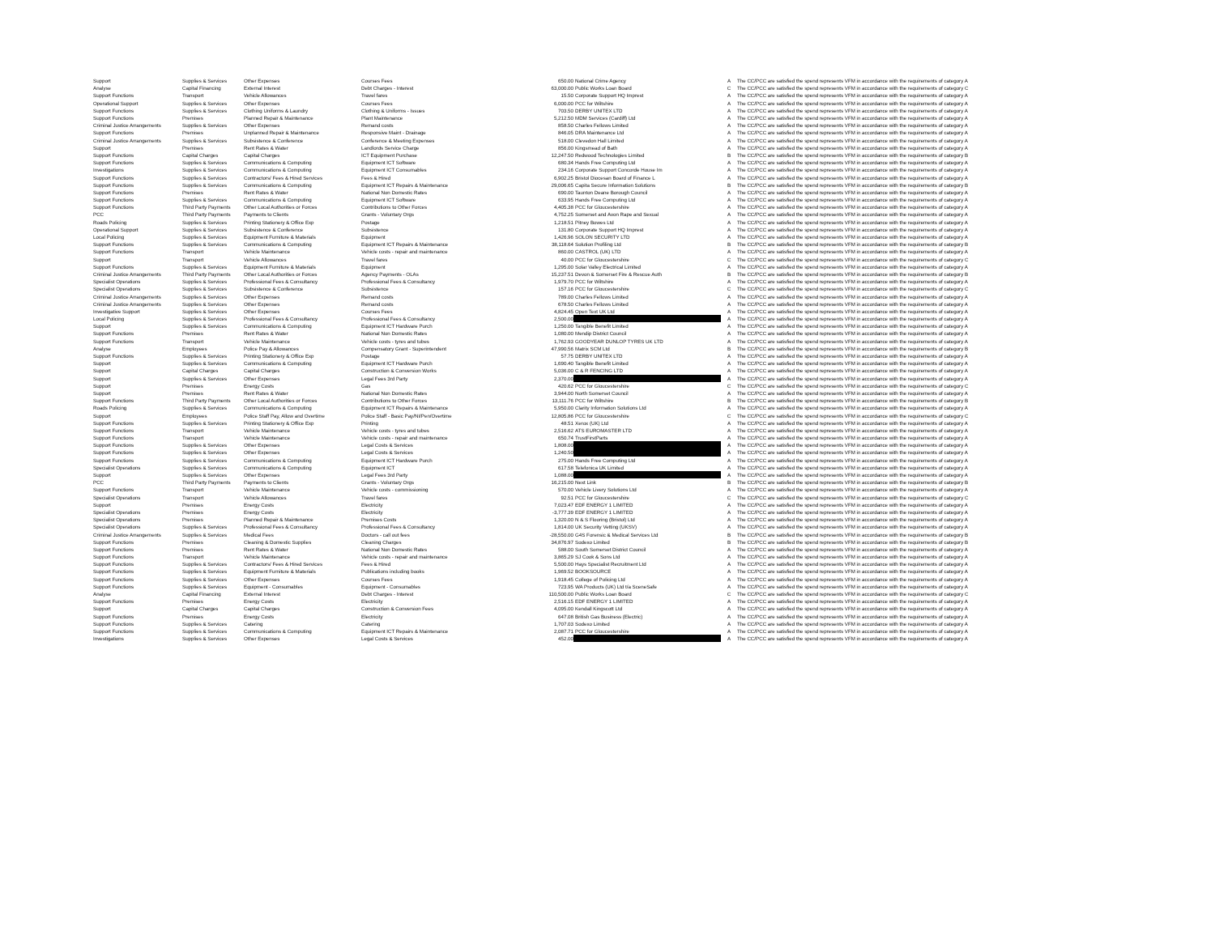| Support | Supplies & Services | Other Expenses | Courses Fees | 650.00 | National Crime Agency | A | The CC/PCC are satisfied the spend represents VFM in accordance with the requirements of category A |
| Analyse | Capital Financing | External Interest | Debt Charges - Interest | 63,000.00 | Public Works Loan Board | C | The CC/PCC are satisfied the spend represents VFM in accordance with the requirements of category C |
| Support Functions | Transport | Vehicle Allowances | Travel fares | 15.50 | Corporate Support HQ Imprest | A | The CC/PCC are satisfied the spend represents VFM in accordance with the requirements of category A |
| Operational Support | Supplies & Services | Other Expenses | Courses Fees | 6,000.00 | PCC for Wiltshire | A | The CC/PCC are satisfied the spend represents VFM in accordance with the requirements of category A |
| Support Functions | Supplies & Services | Clothing Uniforms & Laundry | Clothing & Uniforms - Issues | 703.50 | DERBY UNITEX LTD | A | The CC/PCC are satisfied the spend represents VFM in accordance with the requirements of category A |
| Support Functions | Premises | Planned Repair & Maintenance | Plant Maintenance | 5,212.50 | MDM Services (Cardiff) Ltd | A | The CC/PCC are satisfied the spend represents VFM in accordance with the requirements of category A |
| Criminal Justice Arrangements | Supplies & Services | Other Expenses | Remand costs | 858.50 | Charles Fellows Limited | A | The CC/PCC are satisfied the spend represents VFM in accordance with the requirements of category A |
| Support Functions | Premises | Unplanned Repair & Maintenance | Responsive Maint - Drainage | 846.05 | DRA Maintenance Ltd | A | The CC/PCC are satisfied the spend represents VFM in accordance with the requirements of category A |
| Criminal Justice Arrangements | Supplies & Services | Subsistence & Conference | Conference & Meeting Expenses | 518.00 | Clevedon Hall Limited | A | The CC/PCC are satisfied the spend represents VFM in accordance with the requirements of category A |
| Support | Premises | Rent Rates & Water | Landlords Service Charge | 856.00 | Kingsmead of Bath | A | The CC/PCC are satisfied the spend represents VFM in accordance with the requirements of category A |
| Support Functions | Capital Charges | Capital Charges | ICT Equipment Purchase | 12,247.50 | Redwood Technologies Limited | B | The CC/PCC are satisfied the spend represents VFM in accordance with the requirements of category B |
| Support Functions | Supplies & Services | Communications & Computing | Equipment ICT Software | 680.34 | Hands Free Computing Ltd | A | The CC/PCC are satisfied the spend represents VFM in accordance with the requirements of category A |
| Investigations | Supplies & Services | Communications & Computing | Equipment ICT Consumables | 234.16 | Corporate Support Concorde House Im | A | The CC/PCC are satisfied the spend represents VFM in accordance with the requirements of category A |
| Support Functions | Supplies & Services | Contractors/ Fees & Hired Services | Fees & Hired | 6,902.25 | Bristol Diocesan Board of Finance L | A | The CC/PCC are satisfied the spend represents VFM in accordance with the requirements of category A |
| Support Functions | Supplies & Services | Communications & Computing | Equipment ICT Repairs & Maintenance | 29,006.65 | Capita Secure Information Solutions | B | The CC/PCC are satisfied the spend represents VFM in accordance with the requirements of category B |
| Support Functions | Premises | Rent Rates & Water | National Non Domestic Rates | 690.00 | Taunton Deane Borough Council | A | The CC/PCC are satisfied the spend represents VFM in accordance with the requirements of category A |
| Support Functions | Supplies & Services | Communications & Computing | Equipment ICT Software | 633.95 | Hands Free Computing Ltd | A | The CC/PCC are satisfied the spend represents VFM in accordance with the requirements of category A |
| Support Functions | Third Party Payments | Other Local Authorities or Forces | Contributions to Other Forces | 4,405.38 | PCC for Gloucestershire | A | The CC/PCC are satisfied the spend represents VFM in accordance with the requirements of category A |
| PCC | Third Party Payments | Payments to Clients | Grants - Voluntary Orgs | 4,752.25 | Somerset and Avon Rape and Sexual | A | The CC/PCC are satisfied the spend represents VFM in accordance with the requirements of category A |
| Roads Policing | Supplies & Services | Printing Stationery & Office Exp | Postage | 1,218.51 | Pitney Bowes Ltd | A | The CC/PCC are satisfied the spend represents VFM in accordance with the requirements of category A |
| Operational Support | Supplies & Services | Subsistence & Conference | Subsistence | 131.80 | Corporate Support HQ Imprest | A | The CC/PCC are satisfied the spend represents VFM in accordance with the requirements of category A |
| Local Policing | Supplies & Services | Equipment Furniture & Materials | Equipment | 1,426.96 | SOLON SECURITY LTD | A | The CC/PCC are satisfied the spend represents VFM in accordance with the requirements of category A |
| Support Functions | Supplies & Services | Communications & Computing | Equipment ICT Repairs & Maintenance | 38,118.64 | Solution Profiling Ltd | B | The CC/PCC are satisfied the spend represents VFM in accordance with the requirements of category B |
| Support Functions | Transport | Vehicle Maintenance | Vehicle costs - repair and maintenance | 860.00 | CASTROL (UK) LTD | A | The CC/PCC are satisfied the spend represents VFM in accordance with the requirements of category A |
| Support | Transport | Vehicle Allowances | Travel fares | 40.00 | PCC for Gloucestershire | C | The CC/PCC are satisfied the spend represents VFM in accordance with the requirements of category C |
| Support Functions | Supplies & Services | Equipment Furniture & Materials | Equipment | 1,295.00 | Solar Valley Electrical Limited | A | The CC/PCC are satisfied the spend represents VFM in accordance with the requirements of category A |
| Criminal Justice Arrangements | Third Party Payments | Other Local Authorities or Forces | Agency Payments - OLAs | 15,237.51 | Devon & Somerset Fire & Rescue Auth | B | The CC/PCC are satisfied the spend represents VFM in accordance with the requirements of category B |
| Specialist Operations | Supplies & Services | Professional Fees & Consultancy | Professional Fees & Consultancy | 1,979.70 | PCC for Wiltshire | A | The CC/PCC are satisfied the spend represents VFM in accordance with the requirements of category A |
| Specialist Operations | Supplies & Services | Subsistence & Conference | Subsistence | 157.16 | PCC for Gloucestershire | C | The CC/PCC are satisfied the spend represents VFM in accordance with the requirements of category C |
| Criminal Justice Arrangements | Supplies & Services | Other Expenses | Remand costs | 789.00 | Charles Fellows Limited | A | The CC/PCC are satisfied the spend represents VFM in accordance with the requirements of category A |
| Criminal Justice Arrangements | Supplies & Services | Other Expenses | Remand costs | 678.50 | Charles Fellows Limited | A | The CC/PCC are satisfied the spend represents VFM in accordance with the requirements of category A |
| Investigative Support | Supplies & Services | Other Expenses | Courses Fees | 4,824.45 | Open Text UK Ltd | A | The CC/PCC are satisfied the spend represents VFM in accordance with the requirements of category A |
| Local Policing | Supplies & Services | Professional Fees & Consultancy | Professional Fees & Consultancy | 2,500.00 | | A | The CC/PCC are satisfied the spend represents VFM in accordance with the requirements of category A |
| Support | Supplies & Services | Communications & Computing | Equipment ICT Hardware Purch | 1,250.00 | Tangible Benefit Limited | A | The CC/PCC are satisfied the spend represents VFM in accordance with the requirements of category A |
| Support Functions | Premises | Rent Rates & Water | National Non Domestic Rates | 1,080.00 | Mendip District Council | A | The CC/PCC are satisfied the spend represents VFM in accordance with the requirements of category A |
| Support Functions | Transport | Vehicle Maintenance | Vehicle costs - tyres and tubes | 1,762.93 | GOODYEAR DUNLOP TYRES UK LTD | A | The CC/PCC are satisfied the spend represents VFM in accordance with the requirements of category A |
| Analyse | Employees | Police Pay & Allowances | Compensatory Grant - Superintendent | 47,990.56 | Matrix SCM Ltd | B | The CC/PCC are satisfied the spend represents VFM in accordance with the requirements of category B |
| Support Functions | Supplies & Services | Printing Stationery & Office Exp | Postage | 57.75 | DERBY UNITEX LTD | A | The CC/PCC are satisfied the spend represents VFM in accordance with the requirements of category A |
| Support | Supplies & Services | Communications & Computing | Equipment ICT Hardware Purch | 1,690.40 | Tangible Benefit Limited | A | The CC/PCC are satisfied the spend represents VFM in accordance with the requirements of category A |
| Support | Capital Charges | Capital Charges | Construction & Conversion Works | 5,036.00 | C & R FENCING LTD | A | The CC/PCC are satisfied the spend represents VFM in accordance with the requirements of category A |
| Support | Supplies & Services | Other Expenses | Legal Fees 3rd Party | 2,370.00 | | A | The CC/PCC are satisfied the spend represents VFM in accordance with the requirements of category A |
| Support | Premises | Energy Costs | Gas | 420.62 | PCC for Gloucestershire | C | The CC/PCC are satisfied the spend represents VFM in accordance with the requirements of category C |
| Support | Premises | Rent Rates & Water | National Non Domestic Rates | 3,944.00 | North Somerset Council | A | The CC/PCC are satisfied the spend represents VFM in accordance with the requirements of category A |
| Support Functions | Third Party Payments | Other Local Authorities or Forces | Contributions to Other Forces | 13,111.76 | PCC for Wiltshire | B | The CC/PCC are satisfied the spend represents VFM in accordance with the requirements of category B |
| Roads Policing | Supplies & Services | Communications & Computing | Equipment ICT Repairs & Maintenance | 5,950.00 | Clarity Information Solutions Ltd | A | The CC/PCC are satisfied the spend represents VFM in accordance with the requirements of category A |
| Support | Employees | Police Staff Pay, Allow and Overtime | Police Staff - Basic Pay/NI/Pen/Overtime | 12,805.86 | PCC for Gloucestershire | C | The CC/PCC are satisfied the spend represents VFM in accordance with the requirements of category C |
| Support Functions | Supplies & Services | Printing Stationery & Office Exp | Printing | 48.51 | Xerox (UK) Ltd | A | The CC/PCC are satisfied the spend represents VFM in accordance with the requirements of category A |
| Support Functions | Transport | Vehicle Maintenance | Vehicle costs - tyres and tubes | 2,516.62 | ATS EUROMASTER LTD | A | The CC/PCC are satisfied the spend represents VFM in accordance with the requirements of category A |
| Support Functions | Transport | Vehicle Maintenance | Vehicle costs - repair and maintenance | 650.74 | TrustFirstParts | A | The CC/PCC are satisfied the spend represents VFM in accordance with the requirements of category A |
| Support Functions | Supplies & Services | Other Expenses | Legal Costs & Services | 1,808.00 | | A | The CC/PCC are satisfied the spend represents VFM in accordance with the requirements of category A |
| Support Functions | Supplies & Services | Other Expenses | Legal Costs & Services | 1,240.50 | | A | The CC/PCC are satisfied the spend represents VFM in accordance with the requirements of category A |
| Support Functions | Supplies & Services | Communications & Computing | Equipment ICT Hardware Purch | 275.00 | Hands Free Computing Ltd | A | The CC/PCC are satisfied the spend represents VFM in accordance with the requirements of category A |
| Specialist Operations | Supplies & Services | Communications & Computing | Equipment ICT | 617.58 | Telefonica UK Limited | A | The CC/PCC are satisfied the spend represents VFM in accordance with the requirements of category A |
| Support | Supplies & Services | Other Expenses | Legal Fees 3rd Party | 1,088.00 | | A | The CC/PCC are satisfied the spend represents VFM in accordance with the requirements of category A |
| PCC | Third Party Payments | Payments to Clients | Grants - Voluntary Orgs | 16,215.00 | Next Link | B | The CC/PCC are satisfied the spend represents VFM in accordance with the requirements of category B |
| Support Functions | Transport | Vehicle Maintenance | Vehicle costs - commissioning | 570.00 | Vehicle Livery Solutions Ltd | A | The CC/PCC are satisfied the spend represents VFM in accordance with the requirements of category A |
| Specialist Operations | Transport | Vehicle Allowances | Travel fares | 92.51 | PCC for Gloucestershire | C | The CC/PCC are satisfied the spend represents VFM in accordance with the requirements of category C |
| Support | Premises | Energy Costs | Electricity | 7,023.47 | EDF ENERGY 1 LIMITED | A | The CC/PCC are satisfied the spend represents VFM in accordance with the requirements of category A |
| Specialist Operations | Premises | Energy Costs | Electricity | -3,777.39 | EDF ENERGY 1 LIMITED | A | The CC/PCC are satisfied the spend represents VFM in accordance with the requirements of category A |
| Specialist Operations | Premises | Planned Repair & Maintenance | Premises Costs | 1,320.00 | N & S Flooring (Bristol) Ltd | A | The CC/PCC are satisfied the spend represents VFM in accordance with the requirements of category A |
| Specialist Operations | Supplies & Services | Professional Fees & Consultancy | Professional Fees & Consultancy | 1,814.00 | UK Security Vetting (UKSV) | A | The CC/PCC are satisfied the spend represents VFM in accordance with the requirements of category A |
| Criminal Justice Arrangements | Supplies & Services | Medical Fees | Doctors - call out fees | -28,550.00 | G4S Forensic & Medical Services Ltd | B | The CC/PCC are satisfied the spend represents VFM in accordance with the requirements of category B |
| Support Functions | Premises | Cleaning & Domestic Supplies | Cleaning Charges | 34,876.97 | Sodexo Limited | B | The CC/PCC are satisfied the spend represents VFM in accordance with the requirements of category B |
| Support Functions | Premises | Rent Rates & Water | National Non Domestic Rates | 588.00 | South Somerset District Council | A | The CC/PCC are satisfied the spend represents VFM in accordance with the requirements of category A |
| Support Functions | Transport | Vehicle Maintenance | Vehicle costs - repair and maintenance | 3,865.29 | SJ Cook & Sons Ltd | A | The CC/PCC are satisfied the spend represents VFM in accordance with the requirements of category A |
| Support Functions | Supplies & Services | Contractors/ Fees & Hired Services | Fees & Hired | 5,500.00 | Hays Specialist Recruitment Ltd | A | The CC/PCC are satisfied the spend represents VFM in accordance with the requirements of category A |
| Support Functions | Supplies & Services | Equipment Furniture & Materials | Publications including books | 1,969.52 | BOOKSOURCE | A | The CC/PCC are satisfied the spend represents VFM in accordance with the requirements of category A |
| Support Functions | Supplies & Services | Other Expenses | Courses Fees | 1,918.45 | College of Policing Ltd | A | The CC/PCC are satisfied the spend represents VFM in accordance with the requirements of category A |
| Support Functions | Supplies & Services | Equipment - Consumables | Equipment - Consumables | 723.95 | WA Products (UK) Ltd t/a SceneSafe | A | The CC/PCC are satisfied the spend represents VFM in accordance with the requirements of category A |
| Analyse | Capital Financing | External Interest | Debt Charges - Interest | 110,500.00 | Public Works Loan Board | C | The CC/PCC are satisfied the spend represents VFM in accordance with the requirements of category C |
| Support Functions | Premises | Energy Costs | Electricity | 2,516.15 | EDF ENERGY 1 LIMITED | A | The CC/PCC are satisfied the spend represents VFM in accordance with the requirements of category A |
| Support | Capital Charges | Capital Charges | Construction & Conversion Fees | 4,095.00 | Kendall Kingscott Ltd | A | The CC/PCC are satisfied the spend represents VFM in accordance with the requirements of category A |
| Support Functions | Premises | Energy Costs | Electricity | 647.08 | British Gas Business (Electric) | A | The CC/PCC are satisfied the spend represents VFM in accordance with the requirements of category A |
| Support Functions | Supplies & Services | Catering | Catering | 1,707.03 | Sodexo Limited | A | The CC/PCC are satisfied the spend represents VFM in accordance with the requirements of category A |
| Support Functions | Supplies & Services | Communications & Computing | Equipment ICT Repairs & Maintenance | 2,087.71 | PCC for Gloucestershire | A | The CC/PCC are satisfied the spend represents VFM in accordance with the requirements of category A |
| Investigations | Supplies & Services | Other Expenses | Legal Costs & Services | 452.00 | | A | The CC/PCC are satisfied the spend represents VFM in accordance with the requirements of category A |